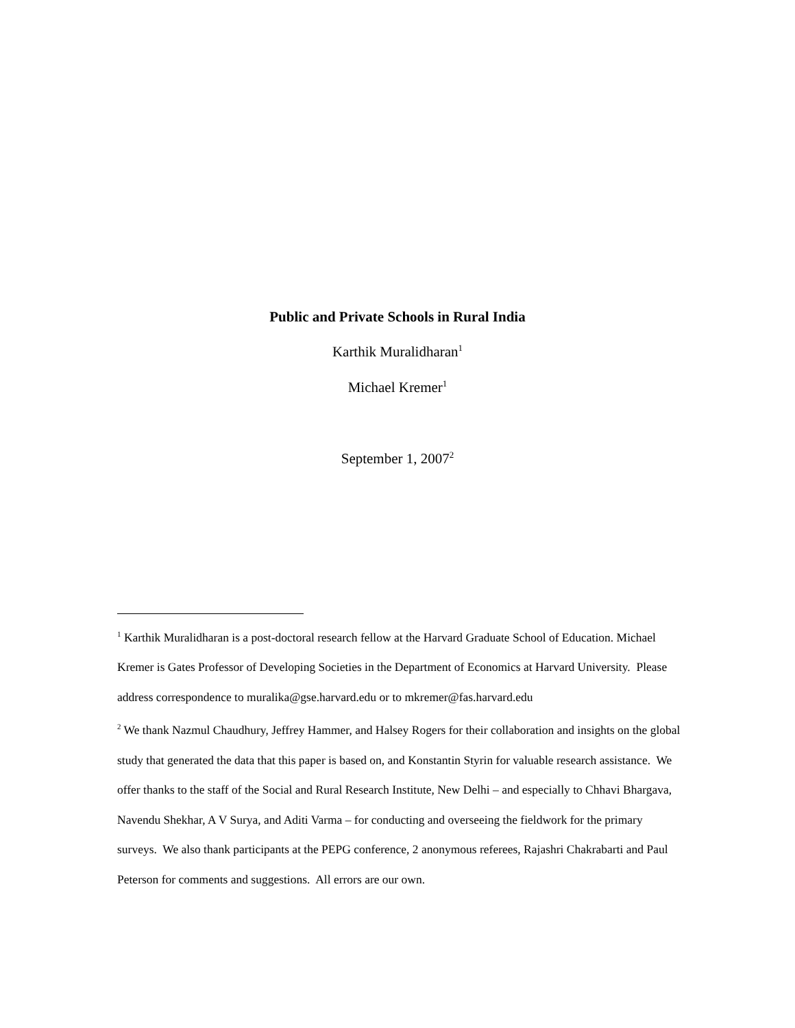Public and Private Schools in Rural India
Karthik Muralidharan<sup>1</sup>
Michael Kremer<sup>1</sup>
September 1, 2007<sup>2</sup>
<sup>1</sup> Karthik Muralidharan is a post-doctoral research fellow at the Harvard Graduate School of Education. Michael Kremer is Gates Professor of Developing Societies in the Department of Economics at Harvard University. Please address correspondence to muralika@gse.harvard.edu or to mkremer@fas.harvard.edu
<sup>2</sup> We thank Nazmul Chaudhury, Jeffrey Hammer, and Halsey Rogers for their collaboration and insights on the global study that generated the data that this paper is based on, and Konstantin Styrin for valuable research assistance. We offer thanks to the staff of the Social and Rural Research Institute, New Delhi – and especially to Chhavi Bhargava, Navendu Shekhar, A V Surya, and Aditi Varma – for conducting and overseeing the fieldwork for the primary surveys. We also thank participants at the PEPG conference, 2 anonymous referees, Rajashri Chakrabarti and Paul Peterson for comments and suggestions. All errors are our own.